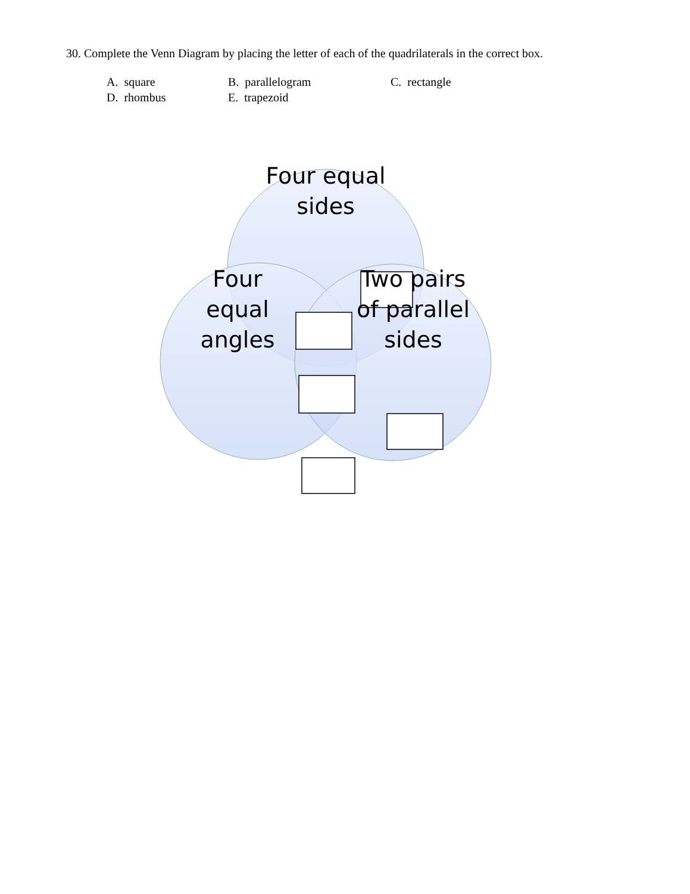30. Complete the Venn Diagram by placing the letter of each of the quadrilaterals in the correct box.
| A. square | B. parallelogram | C. rectangle |
| D. rhombus | E. trapezoid | |
Four equal
sides
Four
equal
angles
Two pairs
of parallel
sides